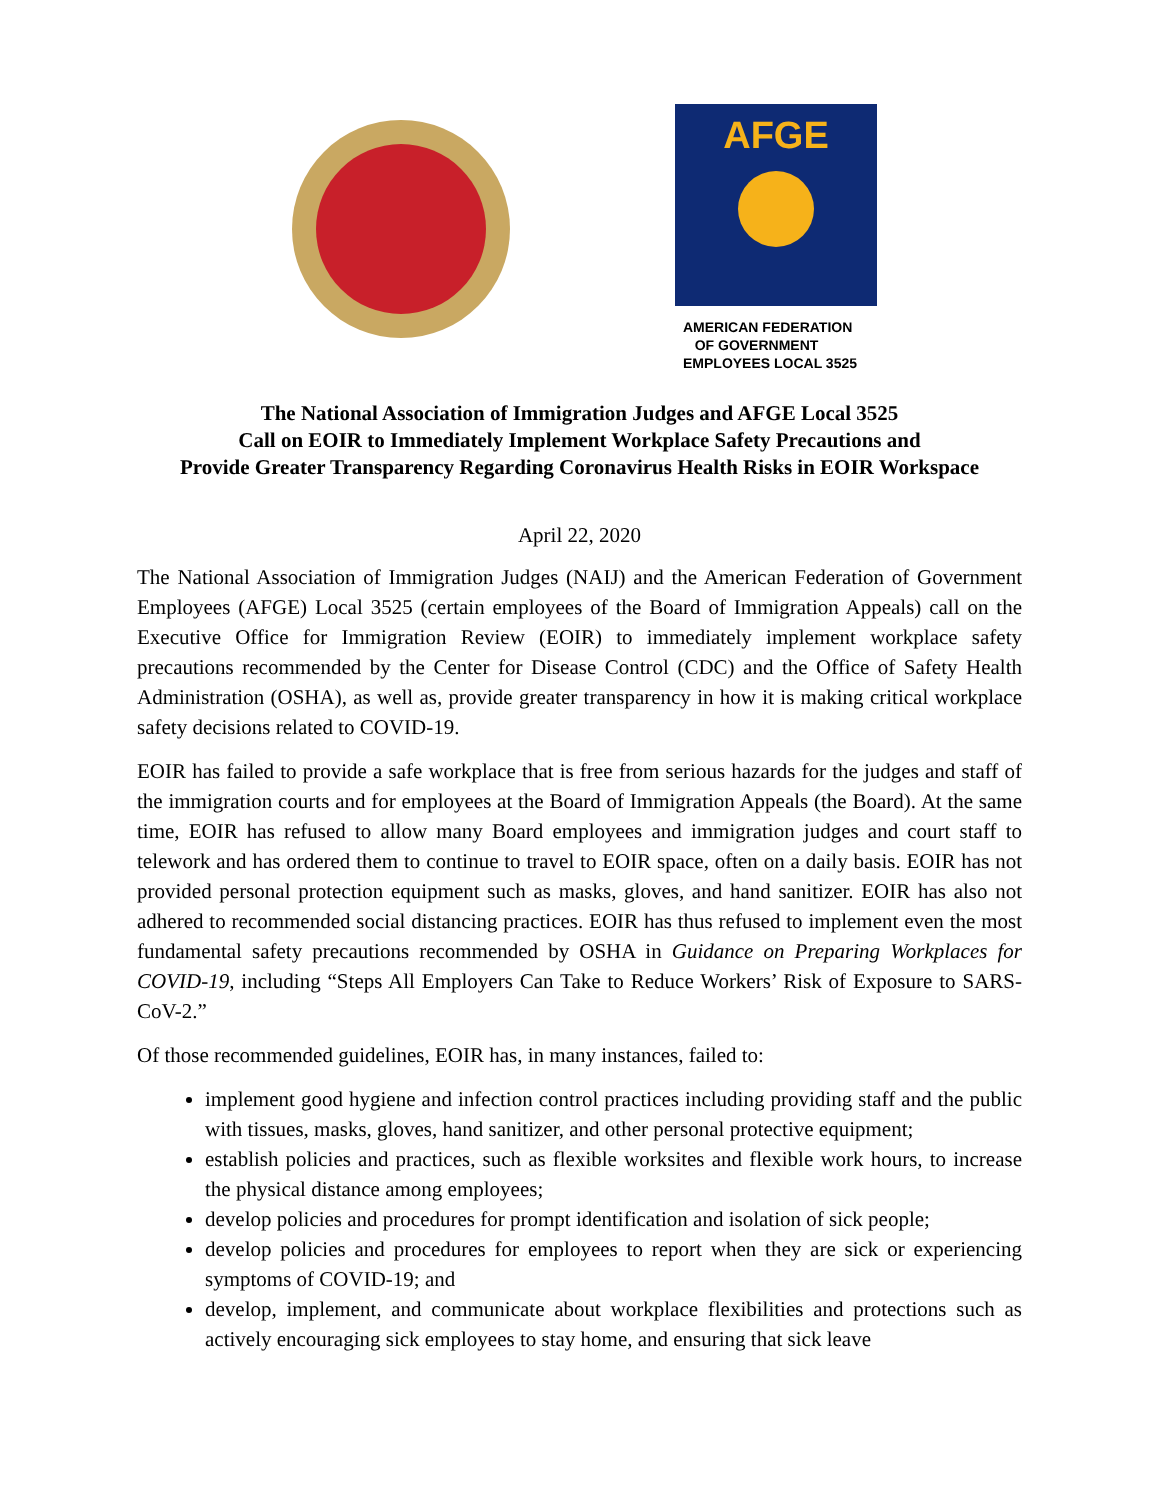AFGE
AMERICAN FEDERATION
OF GOVERNMENT
EMPLOYEES LOCAL 3525
The National Association of Immigration Judges and AFGE Local 3525
Call on EOIR to Immediately Implement Workplace Safety Precautions and
Provide Greater Transparency Regarding Coronavirus Health Risks in EOIR Workspace
April 22, 2020
The National Association of Immigration Judges (NAIJ) and the American Federation of Government Employees (AFGE) Local 3525 (certain employees of the Board of Immigration Appeals) call on the Executive Office for Immigration Review (EOIR) to immediately implement workplace safety precautions recommended by the Center for Disease Control (CDC) and the Office of Safety Health Administration (OSHA), as well as, provide greater transparency in how it is making critical workplace safety decisions related to COVID-19.
EOIR has failed to provide a safe workplace that is free from serious hazards for the judges and staff of the immigration courts and for employees at the Board of Immigration Appeals (the Board). At the same time, EOIR has refused to allow many Board employees and immigration judges and court staff to telework and has ordered them to continue to travel to EOIR space, often on a daily basis. EOIR has not provided personal protection equipment such as masks, gloves, and hand sanitizer. EOIR has also not adhered to recommended social distancing practices. EOIR has thus refused to implement even the most fundamental safety precautions recommended by OSHA in Guidance on Preparing Workplaces for COVID-19, including “Steps All Employers Can Take to Reduce Workers’ Risk of Exposure to SARS-CoV-2.”
Of those recommended guidelines, EOIR has, in many instances, failed to:
implement good hygiene and infection control practices including providing staff and the public with tissues, masks, gloves, hand sanitizer, and other personal protective equipment;
establish policies and practices, such as flexible worksites and flexible work hours, to increase the physical distance among employees;
develop policies and procedures for prompt identification and isolation of sick people;
develop policies and procedures for employees to report when they are sick or experiencing symptoms of COVID-19; and
develop, implement, and communicate about workplace flexibilities and protections such as actively encouraging sick employees to stay home, and ensuring that sick leave